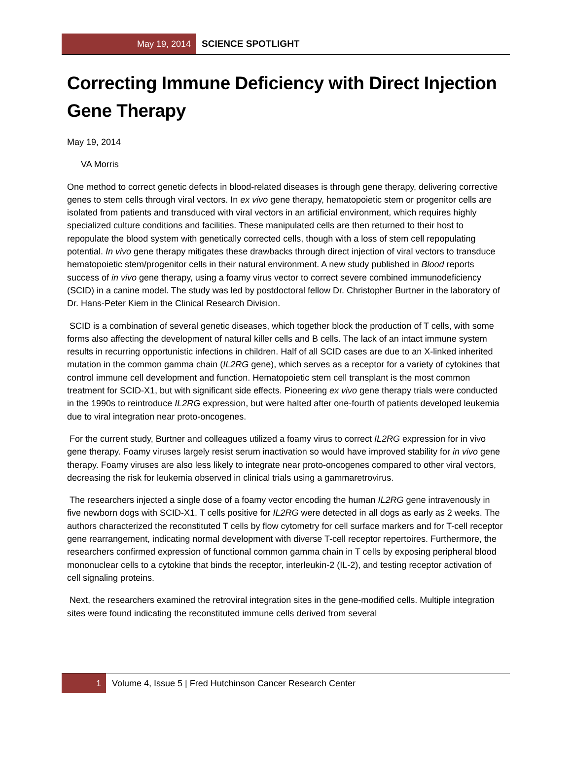May 19, 2014
SCIENCE SPOTLIGHT
Correcting Immune Deficiency with Direct Injection Gene Therapy
May 19, 2014
VA Morris
One method to correct genetic defects in blood-related diseases is through gene therapy, delivering corrective genes to stem cells through viral vectors. In ex vivo gene therapy, hematopoietic stem or progenitor cells are isolated from patients and transduced with viral vectors in an artificial environment, which requires highly specialized culture conditions and facilities. These manipulated cells are then returned to their host to repopulate the blood system with genetically corrected cells, though with a loss of stem cell repopulating potential. In vivo gene therapy mitigates these drawbacks through direct injection of viral vectors to transduce hematopoietic stem/progenitor cells in their natural environment. A new study published in Blood reports success of in vivo gene therapy, using a foamy virus vector to correct severe combined immunodeficiency (SCID) in a canine model. The study was led by postdoctoral fellow Dr. Christopher Burtner in the laboratory of Dr. Hans-Peter Kiem in the Clinical Research Division.
SCID is a combination of several genetic diseases, which together block the production of T cells, with some forms also affecting the development of natural killer cells and B cells. The lack of an intact immune system results in recurring opportunistic infections in children. Half of all SCID cases are due to an X-linked inherited mutation in the common gamma chain (IL2RG gene), which serves as a receptor for a variety of cytokines that control immune cell development and function. Hematopoietic stem cell transplant is the most common treatment for SCID-X1, but with significant side effects. Pioneering ex vivo gene therapy trials were conducted in the 1990s to reintroduce IL2RG expression, but were halted after one-fourth of patients developed leukemia due to viral integration near proto-oncogenes.
For the current study, Burtner and colleagues utilized a foamy virus to correct IL2RG expression for in vivo gene therapy. Foamy viruses largely resist serum inactivation so would have improved stability for in vivo gene therapy. Foamy viruses are also less likely to integrate near proto-oncogenes compared to other viral vectors, decreasing the risk for leukemia observed in clinical trials using a gammaretrovirus.
The researchers injected a single dose of a foamy vector encoding the human IL2RG gene intravenously in five newborn dogs with SCID-X1. T cells positive for IL2RG were detected in all dogs as early as 2 weeks. The authors characterized the reconstituted T cells by flow cytometry for cell surface markers and for T-cell receptor gene rearrangement, indicating normal development with diverse T-cell receptor repertoires. Furthermore, the researchers confirmed expression of functional common gamma chain in T cells by exposing peripheral blood mononuclear cells to a cytokine that binds the receptor, interleukin-2 (IL-2), and testing receptor activation of cell signaling proteins.
Next, the researchers examined the retroviral integration sites in the gene-modified cells. Multiple integration sites were found indicating the reconstituted immune cells derived from several
1
Volume 4, Issue 5 | Fred Hutchinson Cancer Research Center